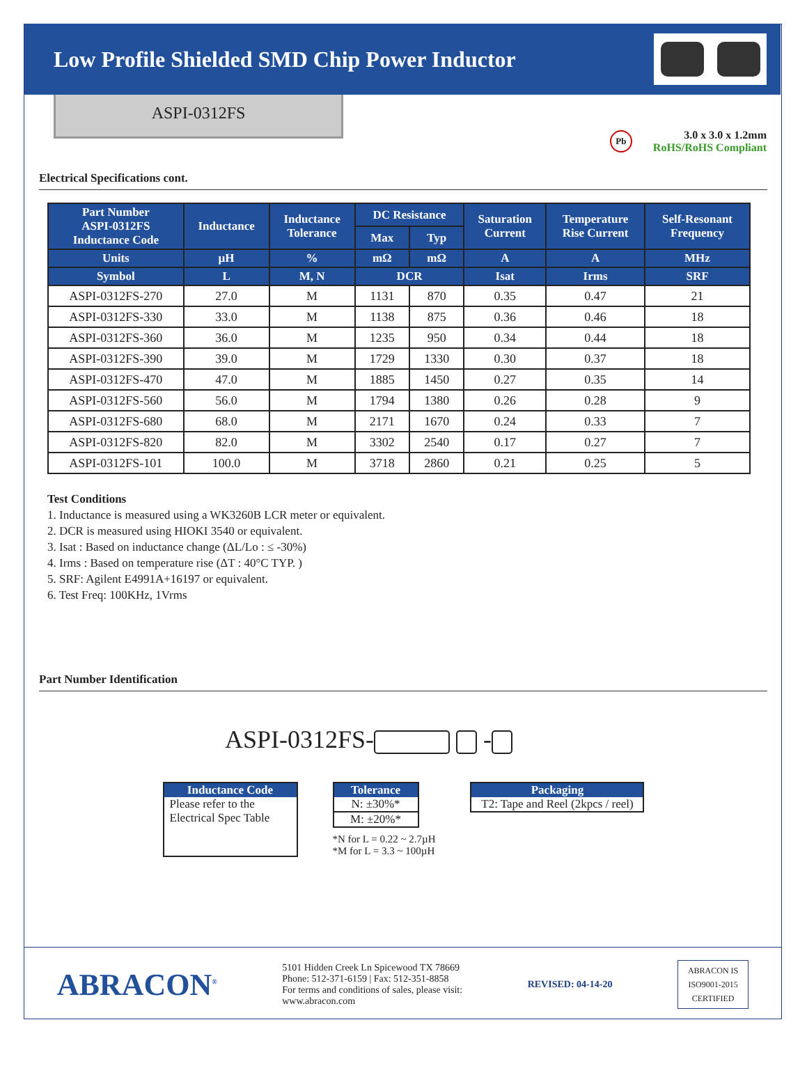Low Profile Shielded SMD Chip Power Inductor
ASPI-0312FS
Pb
3.0 x 3.0 x 1.2mm
RoHS/RoHS Compliant
Electrical Specifications cont.
| Part Number ASPI-0312FS Inductance Code | Inductance | Inductance Tolerance | DC Resistance | | Saturation Current | Temperature Rise Current | Self-Resonant Frequency |
| --- | --- | --- | --- | --- | --- | --- | --- |
| | | | Max | Typ | | | |
| Units | µH | % | mΩ | mΩ | A | A | MHz |
| Symbol | L | M, N | DCR | | Isat | Irms | SRF |
| ASPI-0312FS-270 | 27.0 | M | 1131 | 870 | 0.35 | 0.47 | 21 |
| ASPI-0312FS-330 | 33.0 | M | 1138 | 875 | 0.36 | 0.46 | 18 |
| ASPI-0312FS-360 | 36.0 | M | 1235 | 950 | 0.34 | 0.44 | 18 |
| ASPI-0312FS-390 | 39.0 | M | 1729 | 1330 | 0.30 | 0.37 | 18 |
| ASPI-0312FS-470 | 47.0 | M | 1885 | 1450 | 0.27 | 0.35 | 14 |
| ASPI-0312FS-560 | 56.0 | M | 1794 | 1380 | 0.26 | 0.28 | 9 |
| ASPI-0312FS-680 | 68.0 | M | 2171 | 1670 | 0.24 | 0.33 | 7 |
| ASPI-0312FS-820 | 82.0 | M | 3302 | 2540 | 0.17 | 0.27 | 7 |
| ASPI-0312FS-101 | 100.0 | M | 3718 | 2860 | 0.21 | 0.25 | 5 |
Test Conditions
1. Inductance is measured using a WK3260B LCR meter or equivalent.
2. DCR is measured using HIOKI 3540 or equivalent.
3. Isat : Based on inductance change (ΔL/Lo : ≤ -30%)
4. Irms : Based on temperature rise (ΔT : 40°C TYP. )
5. SRF: Agilent E4991A+16197 or equivalent.
6. Test Freq: 100KHz, 1Vrms
Part Number Identification
ASPI-0312FS- -
Inductance Code
Please refer to the Electrical Spec Table
Tolerance
N: ±30%*
M: ±20%*
*N for L = 0.22 ~ 2.7µH
*M for L = 3.3 ~ 100µH
Packaging
T2: Tape and Reel (2kpcs / reel)
ABRACON<sup>®</sup>
5101 Hidden Creek Ln Spicewood TX 78669
Phone: 512-371-6159 | Fax: 512-351-8858
For terms and conditions of sales, please visit:
www.abracon.com
REVISED: 04-14-20
ABRACON IS
ISO9001-2015
CERTIFIED